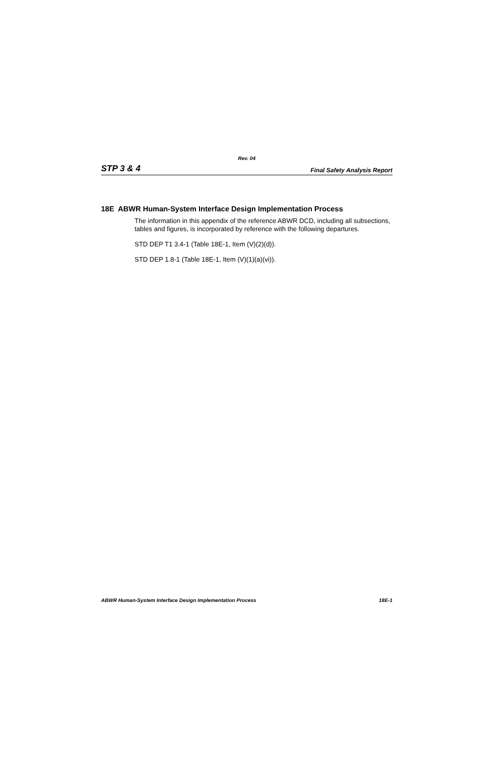Rev. 04
STP 3 & 4 Final Safety Analysis Report
18E ABWR Human-System Interface Design Implementation Process
The information in this appendix of the reference ABWR DCD, including all subsections, tables and figures, is incorporated by reference with the following departures.
STD DEP T1 3.4-1 (Table 18E-1, Item (V)(2)(d)).
STD DEP 1.8-1 (Table 18E-1, Item (V)(1)(a)(vi)).
ABWR Human-System Interface Design Implementation Process 18E-1